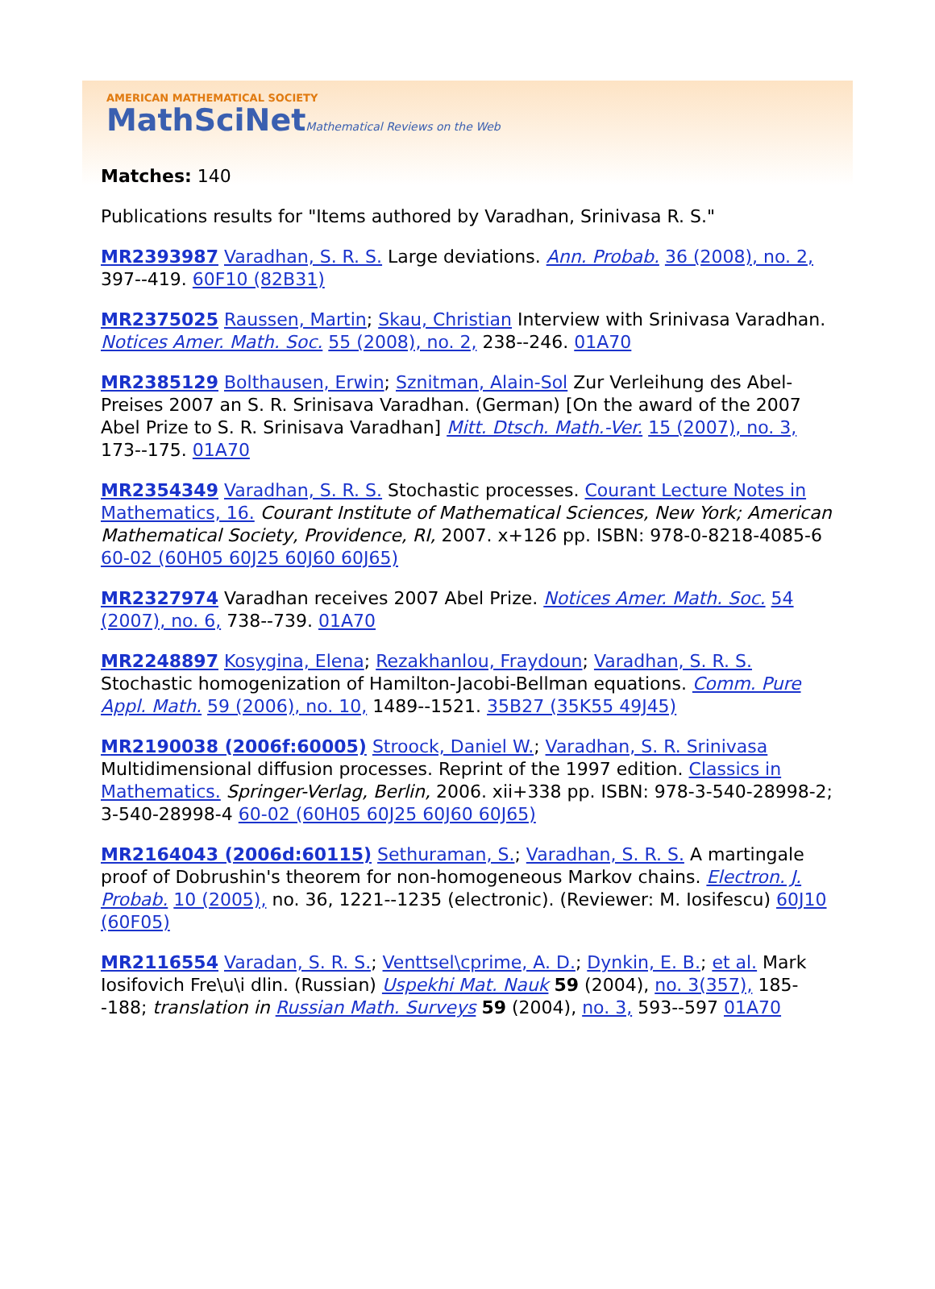AMERICAN MATHEMATICAL SOCIETY
MathSciNetMathematical Reviews on the Web
Matches: 140
Publications results for "Items authored by Varadhan, Srinivasa R. S."
MR2393987 Varadhan, S. R. S. Large deviations. Ann. Probab. 36 (2008), no. 2, 397--419. 60F10 (82B31)
MR2375025 Raussen, Martin; Skau, Christian Interview with Srinivasa Varadhan. Notices Amer. Math. Soc. 55 (2008), no. 2, 238--246. 01A70
MR2385129 Bolthausen, Erwin; Sznitman, Alain-Sol Zur Verleihung des Abel-Preises 2007 an S. R. Srinisava Varadhan. (German) [On the award of the 2007 Abel Prize to S. R. Srinisava Varadhan] Mitt. Dtsch. Math.-Ver. 15 (2007), no. 3, 173--175. 01A70
MR2354349 Varadhan, S. R. S. Stochastic processes. Courant Lecture Notes in Mathematics, 16. Courant Institute of Mathematical Sciences, New York; American Mathematical Society, Providence, RI, 2007. x+126 pp. ISBN: 978-0-8218-4085-6 60-02 (60H05 60J25 60J60 60J65)
MR2327974 Varadhan receives 2007 Abel Prize. Notices Amer. Math. Soc. 54 (2007), no. 6, 738--739. 01A70
MR2248897 Kosygina, Elena; Rezakhanlou, Fraydoun; Varadhan, S. R. S. Stochastic homogenization of Hamilton-Jacobi-Bellman equations. Comm. Pure Appl. Math. 59 (2006), no. 10, 1489--1521. 35B27 (35K55 49J45)
MR2190038 (2006f:60005) Stroock, Daniel W.; Varadhan, S. R. Srinivasa Multidimensional diffusion processes. Reprint of the 1997 edition. Classics in Mathematics. Springer-Verlag, Berlin, 2006. xii+338 pp. ISBN: 978-3-540-28998-2; 3-540-28998-4 60-02 (60H05 60J25 60J60 60J65)
MR2164043 (2006d:60115) Sethuraman, S.; Varadhan, S. R. S. A martingale proof of Dobrushin's theorem for non-homogeneous Markov chains. Electron. J. Probab. 10 (2005), no. 36, 1221--1235 (electronic). (Reviewer: M. Iosifescu) 60J10 (60F05)
MR2116554 Varadan, S. R. S.; Venttsel\cprime, A. D.; Dynkin, E. B.; et al. Mark Iosifovich Fre\u\i dlin. (Russian) Uspekhi Mat. Nauk 59 (2004), no. 3(357), 185--188; translation in Russian Math. Surveys 59 (2004), no. 3, 593--597 01A70